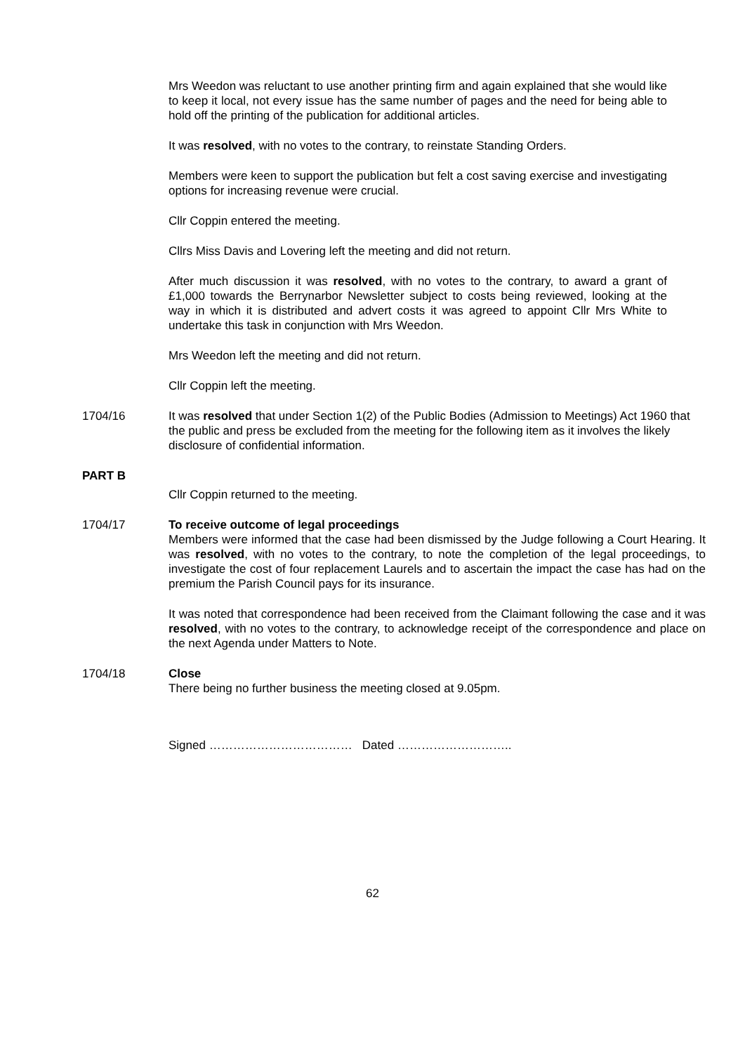Mrs Weedon was reluctant to use another printing firm and again explained that she would like to keep it local, not every issue has the same number of pages and the need for being able to hold off the printing of the publication for additional articles.
It was resolved, with no votes to the contrary, to reinstate Standing Orders.
Members were keen to support the publication but felt a cost saving exercise and investigating options for increasing revenue were crucial.
Cllr Coppin entered the meeting.
Cllrs Miss Davis and Lovering left the meeting and did not return.
After much discussion it was resolved, with no votes to the contrary, to award a grant of £1,000 towards the Berrynarbor Newsletter subject to costs being reviewed, looking at the way in which it is distributed and advert costs it was agreed to appoint Cllr Mrs White to undertake this task in conjunction with Mrs Weedon.
Mrs Weedon left the meeting and did not return.
Cllr Coppin left the meeting.
1704/16 It was resolved that under Section 1(2) of the Public Bodies (Admission to Meetings) Act 1960 that the public and press be excluded from the meeting for the following item as it involves the likely disclosure of confidential information.
PART B
Cllr Coppin returned to the meeting.
1704/17 To receive outcome of legal proceedings
Members were informed that the case had been dismissed by the Judge following a Court Hearing. It was resolved, with no votes to the contrary, to note the completion of the legal proceedings, to investigate the cost of four replacement Laurels and to ascertain the impact the case has had on the premium the Parish Council pays for its insurance.
It was noted that correspondence had been received from the Claimant following the case and it was resolved, with no votes to the contrary, to acknowledge receipt of the correspondence and place on the next Agenda under Matters to Note.
1704/18 Close
There being no further business the meeting closed at 9.05pm.
Signed ……………………………… Dated ………………………..
62